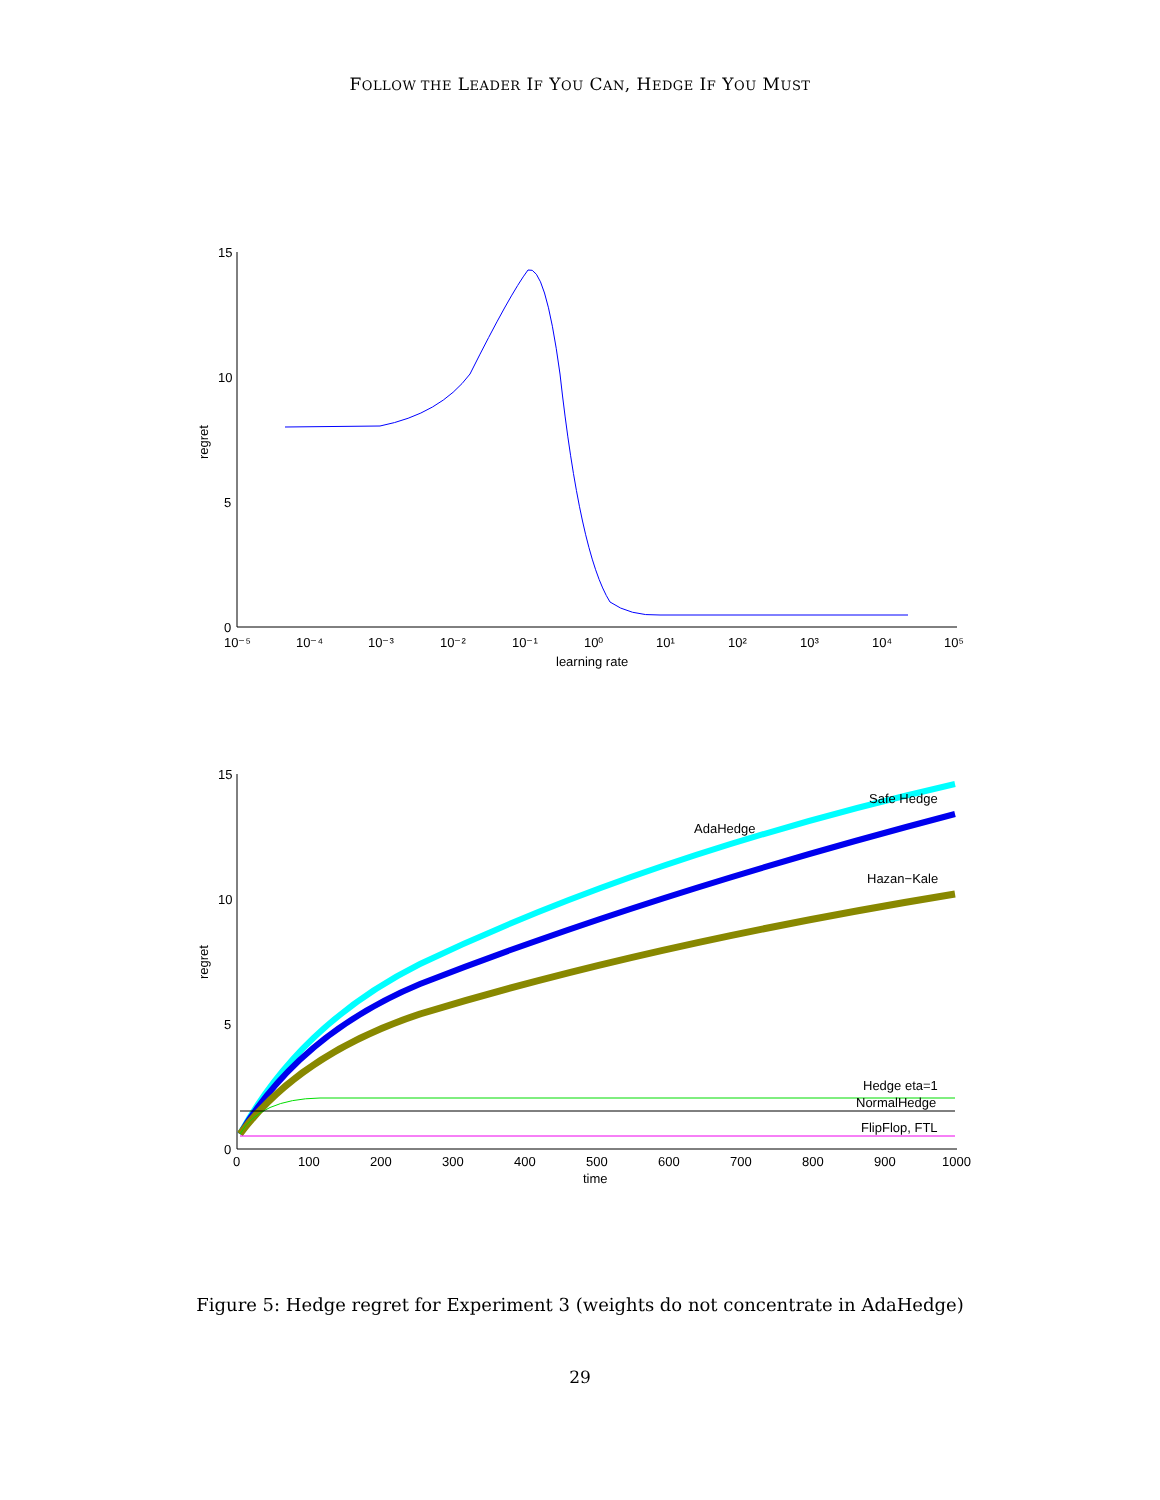FOLLOW THE LEADER IF YOU CAN, HEDGE IF YOU MUST
15
10
5
0
regret
10⁻⁵
10⁻⁴
10⁻³
10⁻²
10⁻¹
10⁰
10¹
10²
10³
10⁴
10⁵
learning rate
15
10
5
0
regret
0
100
200
300
400
500
600
700
800
900
1000
time
Safe Hedge
AdaHedge
Hazan−Kale
Hedge eta=1
NormalHedge
FlipFlop, FTL
Figure 5: Hedge regret for Experiment 3 (weights do not concentrate in AdaHedge)
29